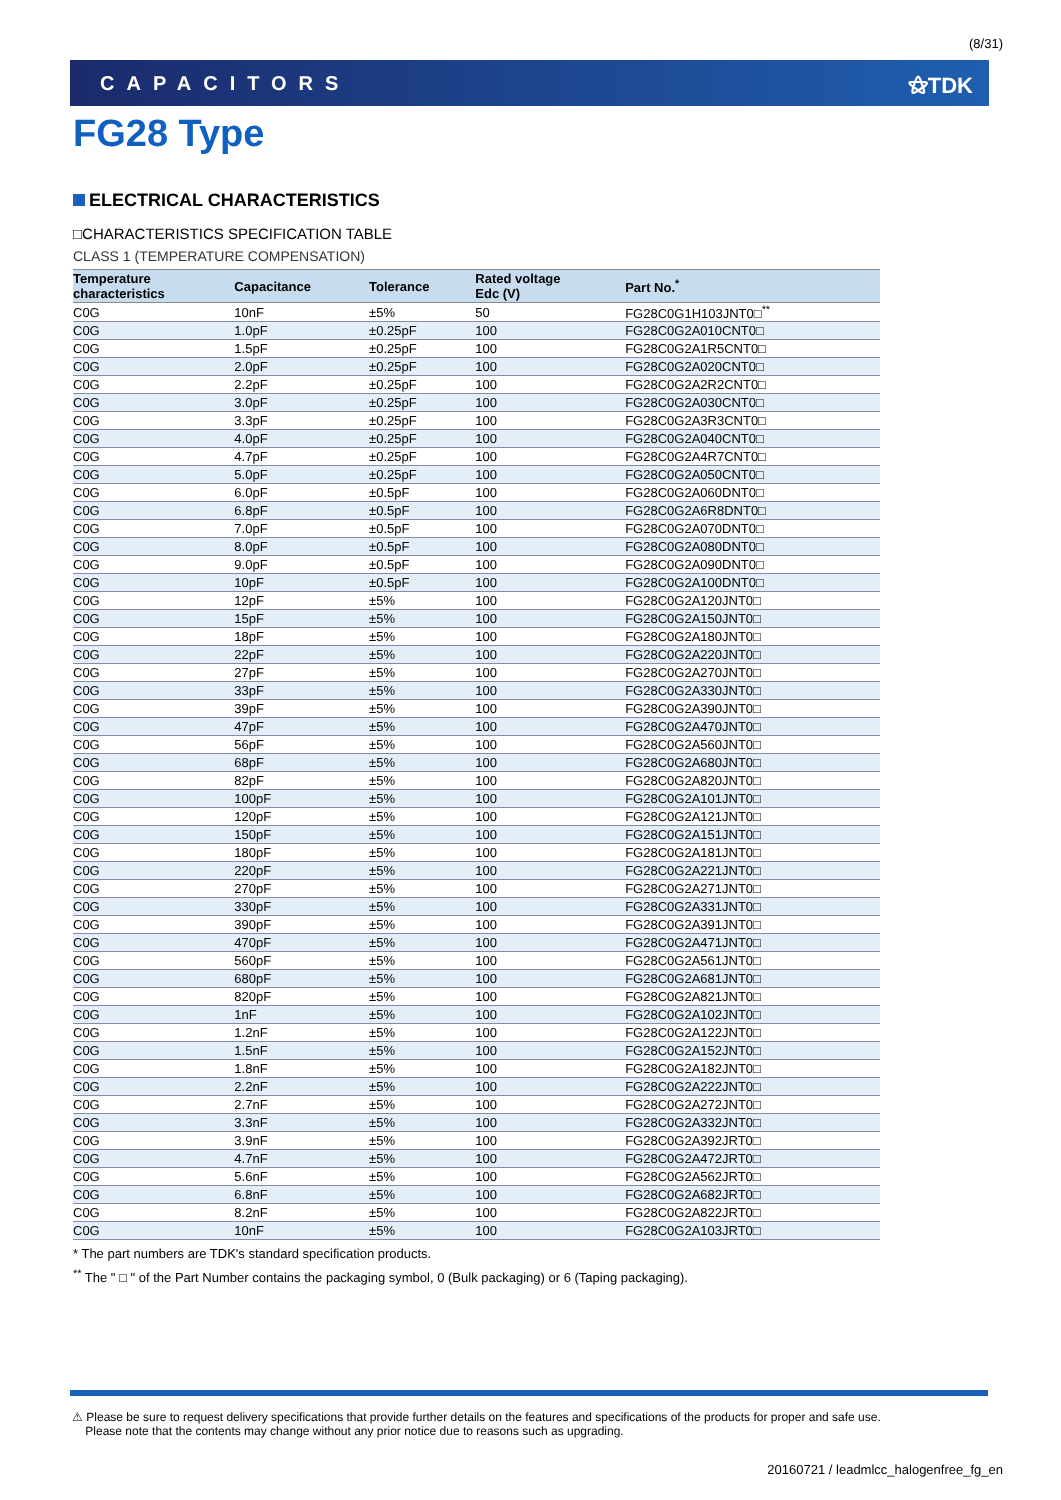(8/31)
CAPACITORS ⚝TDK
FG28 Type
ELECTRICAL CHARACTERISTICS
□CHARACTERISTICS SPECIFICATION TABLE
CLASS 1 (TEMPERATURE COMPENSATION)
| Temperature characteristics | Capacitance | Tolerance | Rated voltage Edc (V) | Part No.<sup>*</sup> |
| --- | --- | --- | --- | --- |
| C0G | 10nF | ±5% | 50 | FG28C0G1H103JNT0□<sup>**</sup> |
| C0G | 1.0pF | ±0.25pF | 100 | FG28C0G2A010CNT0□ |
| C0G | 1.5pF | ±0.25pF | 100 | FG28C0G2A1R5CNT0□ |
| C0G | 2.0pF | ±0.25pF | 100 | FG28C0G2A020CNT0□ |
| C0G | 2.2pF | ±0.25pF | 100 | FG28C0G2A2R2CNT0□ |
| C0G | 3.0pF | ±0.25pF | 100 | FG28C0G2A030CNT0□ |
| C0G | 3.3pF | ±0.25pF | 100 | FG28C0G2A3R3CNT0□ |
| C0G | 4.0pF | ±0.25pF | 100 | FG28C0G2A040CNT0□ |
| C0G | 4.7pF | ±0.25pF | 100 | FG28C0G2A4R7CNT0□ |
| C0G | 5.0pF | ±0.25pF | 100 | FG28C0G2A050CNT0□ |
| C0G | 6.0pF | ±0.5pF | 100 | FG28C0G2A060DNT0□ |
| C0G | 6.8pF | ±0.5pF | 100 | FG28C0G2A6R8DNT0□ |
| C0G | 7.0pF | ±0.5pF | 100 | FG28C0G2A070DNT0□ |
| C0G | 8.0pF | ±0.5pF | 100 | FG28C0G2A080DNT0□ |
| C0G | 9.0pF | ±0.5pF | 100 | FG28C0G2A090DNT0□ |
| C0G | 10pF | ±0.5pF | 100 | FG28C0G2A100DNT0□ |
| C0G | 12pF | ±5% | 100 | FG28C0G2A120JNT0□ |
| C0G | 15pF | ±5% | 100 | FG28C0G2A150JNT0□ |
| C0G | 18pF | ±5% | 100 | FG28C0G2A180JNT0□ |
| C0G | 22pF | ±5% | 100 | FG28C0G2A220JNT0□ |
| C0G | 27pF | ±5% | 100 | FG28C0G2A270JNT0□ |
| C0G | 33pF | ±5% | 100 | FG28C0G2A330JNT0□ |
| C0G | 39pF | ±5% | 100 | FG28C0G2A390JNT0□ |
| C0G | 47pF | ±5% | 100 | FG28C0G2A470JNT0□ |
| C0G | 56pF | ±5% | 100 | FG28C0G2A560JNT0□ |
| C0G | 68pF | ±5% | 100 | FG28C0G2A680JNT0□ |
| C0G | 82pF | ±5% | 100 | FG28C0G2A820JNT0□ |
| C0G | 100pF | ±5% | 100 | FG28C0G2A101JNT0□ |
| C0G | 120pF | ±5% | 100 | FG28C0G2A121JNT0□ |
| C0G | 150pF | ±5% | 100 | FG28C0G2A151JNT0□ |
| C0G | 180pF | ±5% | 100 | FG28C0G2A181JNT0□ |
| C0G | 220pF | ±5% | 100 | FG28C0G2A221JNT0□ |
| C0G | 270pF | ±5% | 100 | FG28C0G2A271JNT0□ |
| C0G | 330pF | ±5% | 100 | FG28C0G2A331JNT0□ |
| C0G | 390pF | ±5% | 100 | FG28C0G2A391JNT0□ |
| C0G | 470pF | ±5% | 100 | FG28C0G2A471JNT0□ |
| C0G | 560pF | ±5% | 100 | FG28C0G2A561JNT0□ |
| C0G | 680pF | ±5% | 100 | FG28C0G2A681JNT0□ |
| C0G | 820pF | ±5% | 100 | FG28C0G2A821JNT0□ |
| C0G | 1nF | ±5% | 100 | FG28C0G2A102JNT0□ |
| C0G | 1.2nF | ±5% | 100 | FG28C0G2A122JNT0□ |
| C0G | 1.5nF | ±5% | 100 | FG28C0G2A152JNT0□ |
| C0G | 1.8nF | ±5% | 100 | FG28C0G2A182JNT0□ |
| C0G | 2.2nF | ±5% | 100 | FG28C0G2A222JNT0□ |
| C0G | 2.7nF | ±5% | 100 | FG28C0G2A272JNT0□ |
| C0G | 3.3nF | ±5% | 100 | FG28C0G2A332JNT0□ |
| C0G | 3.9nF | ±5% | 100 | FG28C0G2A392JRT0□ |
| C0G | 4.7nF | ±5% | 100 | FG28C0G2A472JRT0□ |
| C0G | 5.6nF | ±5% | 100 | FG28C0G2A562JRT0□ |
| C0G | 6.8nF | ±5% | 100 | FG28C0G2A682JRT0□ |
| C0G | 8.2nF | ±5% | 100 | FG28C0G2A822JRT0□ |
| C0G | 10nF | ±5% | 100 | FG28C0G2A103JRT0□ |
* The part numbers are TDK's standard specification products.
<sup>**</sup> The " □ " of the Part Number contains the packaging symbol, 0 (Bulk packaging) or 6 (Taping packaging).
⚠ Please be sure to request delivery specifications that provide further details on the features and specifications of the products for proper and safe use.
Please note that the contents may change without any prior notice due to reasons such as upgrading.
20160721 / leadmlcc_halogenfree_fg_en